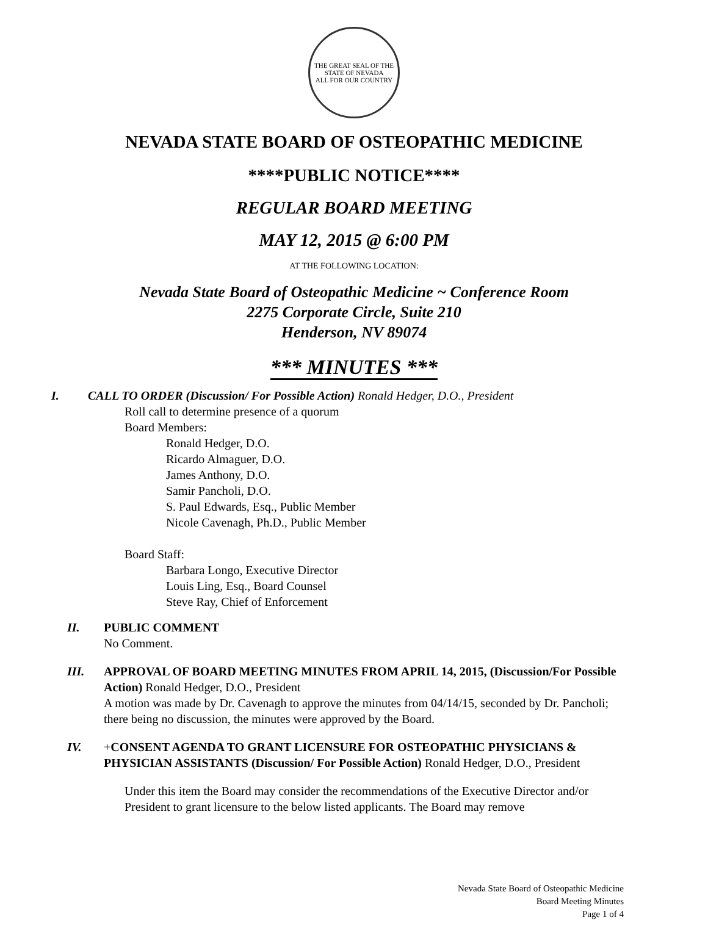THE GREAT SEAL OF THE STATE OF NEVADA
ALL FOR OUR COUNTRY
NEVADA STATE BOARD OF OSTEOPATHIC MEDICINE
****PUBLIC NOTICE****
REGULAR BOARD MEETING
MAY 12, 2015 @ 6:00 PM
AT THE FOLLOWING LOCATION:
Nevada State Board of Osteopathic Medicine ~ Conference Room
2275 Corporate Circle, Suite 210
Henderson, NV 89074
*** MINUTES ***
I. CALL TO ORDER (Discussion/ For Possible Action) Ronald Hedger, D.O., President
Roll call to determine presence of a quorum
Board Members:
Ronald Hedger, D.O.
Ricardo Almaguer, D.O.
James Anthony, D.O.
Samir Pancholi, D.O.
S. Paul Edwards, Esq., Public Member
Nicole Cavenagh, Ph.D., Public Member
Board Staff:
Barbara Longo, Executive Director
Louis Ling, Esq., Board Counsel
Steve Ray, Chief of Enforcement
II. PUBLIC COMMENT
No Comment.
III. APPROVAL OF BOARD MEETING MINUTES FROM APRIL 14, 2015, (Discussion/For Possible Action) Ronald Hedger, D.O., President
A motion was made by Dr. Cavenagh to approve the minutes from 04/14/15, seconded by Dr. Pancholi; there being no discussion, the minutes were approved by the Board.
IV. +CONSENT AGENDA TO GRANT LICENSURE FOR OSTEOPATHIC PHYSICIANS & PHYSICIAN ASSISTANTS (Discussion/ For Possible Action) Ronald Hedger, D.O., President
Under this item the Board may consider the recommendations of the Executive Director and/or President to grant licensure to the below listed applicants. The Board may remove
Nevada State Board of Osteopathic Medicine
Board Meeting Minutes
Page 1 of 4